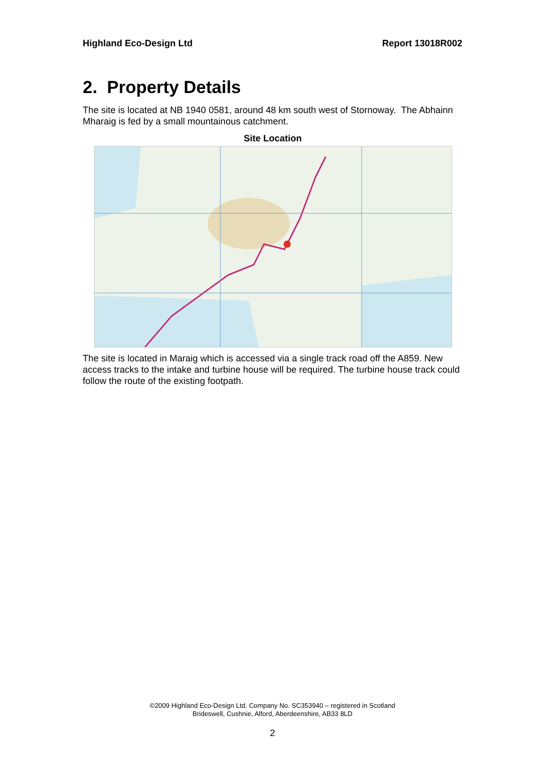Highland Eco-Design Ltd Report 13018R002
2. Property Details
The site is located at NB 1940 0581, around 48 km south west of Stornoway. The Abhainn Mharaig is fed by a small mountainous catchment.
Site Location
The site is located in Maraig which is accessed via a single track road off the A859. New access tracks to the intake and turbine house will be required. The turbine house track could follow the route of the existing footpath.
©2009 Highland Eco-Design Ltd. Company No. SC353940 – registered in Scotland
Brideswell, Cushnie, Alford, Aberdeenshire, AB33 8LD
2